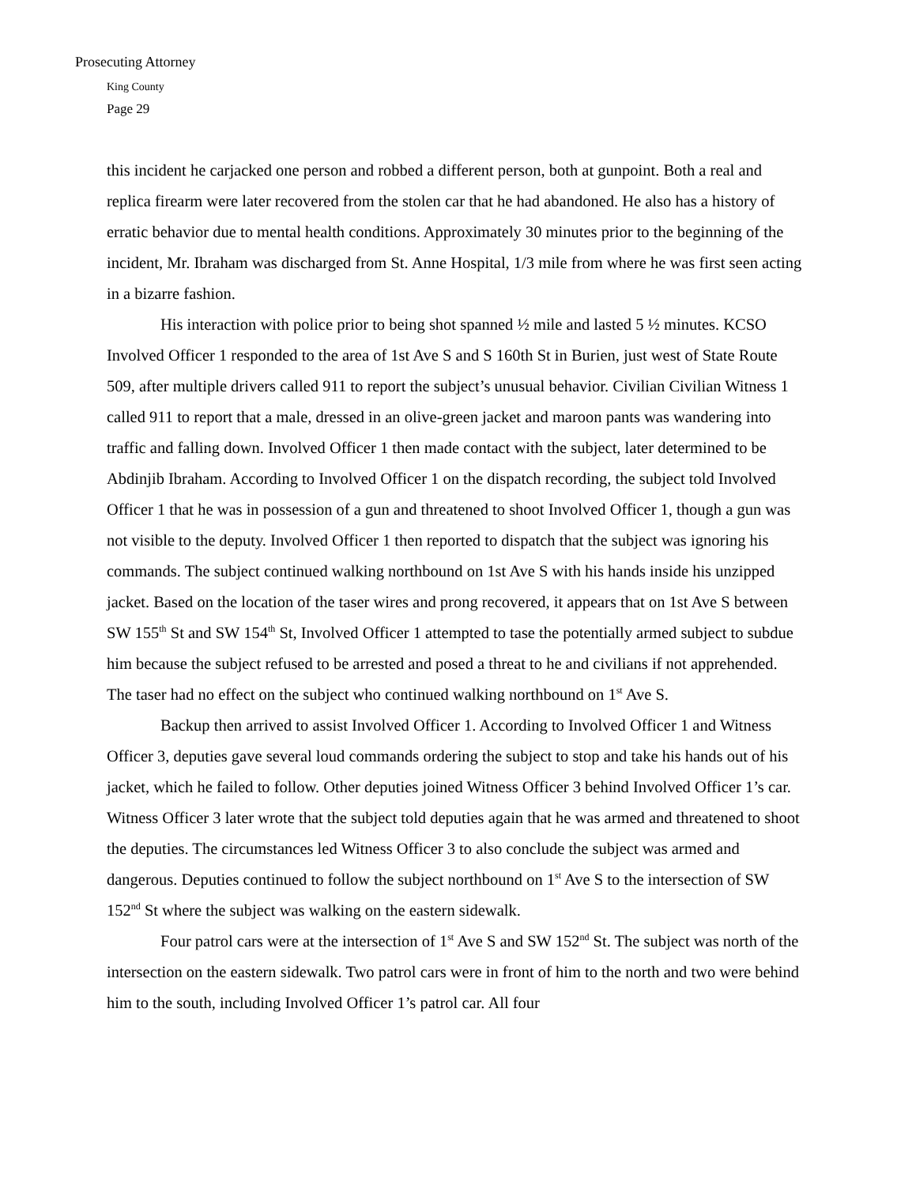Prosecuting Attorney
King County
Page 29
this incident he carjacked one person and robbed a different person, both at gunpoint. Both a real and replica firearm were later recovered from the stolen car that he had abandoned. He also has a history of erratic behavior due to mental health conditions. Approximately 30 minutes prior to the beginning of the incident, Mr. Ibraham was discharged from St. Anne Hospital, 1/3 mile from where he was first seen acting in a bizarre fashion.
His interaction with police prior to being shot spanned ½ mile and lasted 5 ½ minutes. KCSO Involved Officer 1 responded to the area of 1st Ave S and S 160th St in Burien, just west of State Route 509, after multiple drivers called 911 to report the subject’s unusual behavior. Civilian Civilian Witness 1 called 911 to report that a male, dressed in an olive-green jacket and maroon pants was wandering into traffic and falling down. Involved Officer 1 then made contact with the subject, later determined to be Abdinjib Ibraham. According to Involved Officer 1 on the dispatch recording, the subject told Involved Officer 1 that he was in possession of a gun and threatened to shoot Involved Officer 1, though a gun was not visible to the deputy. Involved Officer 1 then reported to dispatch that the subject was ignoring his commands. The subject continued walking northbound on 1st Ave S with his hands inside his unzipped jacket. Based on the location of the taser wires and prong recovered, it appears that on 1st Ave S between SW 155<sup>th</sup> St and SW 154<sup>th</sup> St, Involved Officer 1 attempted to tase the potentially armed subject to subdue him because the subject refused to be arrested and posed a threat to he and civilians if not apprehended. The taser had no effect on the subject who continued walking northbound on 1<sup>st</sup> Ave S.
Backup then arrived to assist Involved Officer 1. According to Involved Officer 1 and Witness Officer 3, deputies gave several loud commands ordering the subject to stop and take his hands out of his jacket, which he failed to follow. Other deputies joined Witness Officer 3 behind Involved Officer 1’s car. Witness Officer 3 later wrote that the subject told deputies again that he was armed and threatened to shoot the deputies. The circumstances led Witness Officer 3 to also conclude the subject was armed and dangerous. Deputies continued to follow the subject northbound on 1<sup>st</sup> Ave S to the intersection of SW 152<sup>nd</sup> St where the subject was walking on the eastern sidewalk.
Four patrol cars were at the intersection of 1<sup>st</sup> Ave S and SW 152<sup>nd</sup> St. The subject was north of the intersection on the eastern sidewalk. Two patrol cars were in front of him to the north and two were behind him to the south, including Involved Officer 1’s patrol car. All four